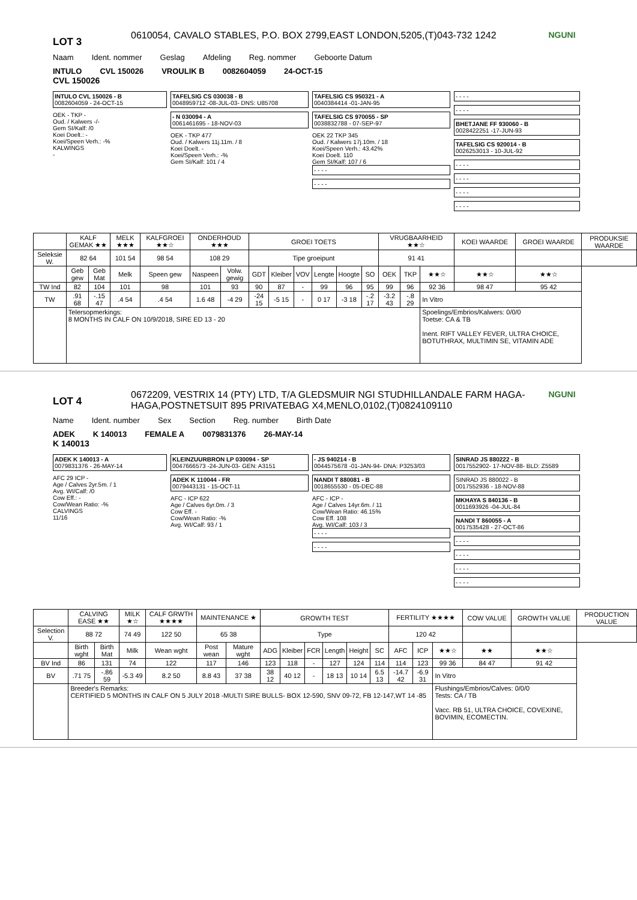LOT 3
0610054, CAVALO STABLES, P.O. BOX 2799,EAST LONDON,5205,(T)043-732 1242
NGUNI
Naam Ident. nommer Geslag Afdeling Reg. nommer Geboorte Datum
INTULO CVL 150026 VROULIK B 0082604059 24-OCT-15
CVL 150026
INTULO CVL 150026 - B
0082604059 - 24-OCT-15
OEK - TKP -
Oud. / Kalwers -/-
Gem SI/Kalf: /0
Koei Doelt.: -
Koei/Speen Verh.: -%
KALWINGS
-
TAFELSIG CS 030038 - B
0048959712 -08-JUL-03- DNS: U85708
- N 030094 - A
0061461695 - 18-NOV-03
OEK - TKP 477
Oud. / Kalwers 11j.11m. / 8
Koei Doelt. -
Koei/Speen Verh.: -%
Gem SI/Kalf: 101 / 4
TAFELSIG CS 950321 - A
0040384414 -01-JAN-95
TAFELSIG CS 970055 - SP
0038832788 - 07-SEP-97
OEK 22 TKP 345
Oud. / Kalwers 17j.10m. / 18
Koei/Speen Verh.: 43.42%
Koei Doelt. 110
Gem SI/Kalf: 107 / 6
- - - -
- - - -
- - - -
- - - -
BHETJANE FF 930060 - B
0028422251 -17-JUN-93
TAFELSIG CS 920014 - B
0026253013 - 10-JUL-92
- - - -
- - - -
- - - -
- - - -
| | KALF GEMAK ★★ | | MELK ★★★ | KALFGROEI ★★☆ | ONDERHOUD ★★★ | | GROEI TOETS | | | | | | VRUGBAARHEID ★★☆ | | | KOEI WAARDE | GROEI WAARDE | PRODUKSIE WAARDE |
| --- | --- | --- | --- | --- | --- | --- | --- | --- | --- | --- | --- | --- | --- | --- | --- | --- | --- | --- |
| Seleksie W. | 82 64 | | 101 54 | 98 54 | 108 29 | | Tipe groeipunt | | | | | | 91 41 | | | | | |
| | Geb gew | Geb Mat | Melk | Speen gew | Naspeen | Volw. gewig | GDT | Kleiber | VOV | Lengte | Hoogte | SO | OEK | TKP | ★★☆ | ★★☆ | ★★☆ | |
| TW Ind | 82 | 104 | 101 | 98 | 101 | 93 | 90 | 87 | - | 99 | 96 | 95 | 99 | 96 | 92 36 | 98 47 | 95 42 | |
| TW | .91 68 | -.15 47 | .4 54 | .4 54 | 1.6 48 | -4 29 | -24 15 | -5 15 | - | 0 17 | -3 18 | -.2 17 | -3.2 43 | -.8 29 | In Vitro | | | |
| | Telersopmerkings: 8 MONTHS IN CALF ON 10/9/2018, SIRE ED 13 - 20 | | | | | | | | | | | | | | Spoelings/Embrios/Kalwers: 0/0/0 Toetse: CA & TB Inent. RIFT VALLEY FEVER, ULTRA CHOICE, BOTUTHRAX, MULTIMIN SE, VITAMIN ADE | | | |
LOT 4
0672209, VESTRIX 14 (PTY) LTD, T/A GLEDSMUIR NGI STUDHILLANDALE FARM HAGA-HAGA,POSTNETSUIT 895 PRIVATEBAG X4,MENLO,0102,(T)0824109110
NGUNI
Name Ident. number Sex Section Reg. number Birth Date
ADEK K 140013 FEMALE A 0079831376 26-MAY-14
K 140013
ADEK K 140013 - A
0079831376 - 26-MAY-14
AFC 29 ICP -
Age / Calves 2yr.5m. / 1
Avg. WI/Calf: /0
Cow Eff.: -
Cow/Wean Ratio: -%
CALVINGS
11/16
KLEINZUURBRON LP 030094 - SP
0047666573 -24-JUN-03- GEN: A3151
ADEK K 110044 - FR
0079443131 - 15-OCT-11
AFC - ICP 622
Age / Calves 6yr.0m. / 3
Cow Eff. -
Cow/Wean Ratio: -%
Avg. WI/Calf: 93 / 1
- JS 940214 - B
0044575678 -01-JAN-94- DNA: P3253/03
NANDI T 880081 - B
0018655530 - 05-DEC-88
AFC - ICP -
Age / Calves 14yr.6m. / 11
Cow/Wean Ratio: 46.15%
Cow Eff. 108
Avg. WI/Calf: 103 / 3
- - - -
- - - -
SINRAD JS 880222 - B
0017552902- 17-NOV-88- BLD: Z5589
SINRAD JS 880022 - B
0017552936 - 18-NOV-88
MKHAYA S 840136 - B
0011693926 -04-JUL-84
NANDI T 860055 - A
0017535428 - 27-OCT-86
- - - -
- - - -
- - - -
- - - -
| | CALVING EASE ★★ | | MILK ★☆ | CALF GRWTH ★★★★ | MAINTENANCE ★ | | GROWTH TEST | | | | | | FERTILITY ★★★★ | | | COW VALUE | GROWTH VALUE | PRODUCTION VALUE |
| --- | --- | --- | --- | --- | --- | --- | --- | --- | --- | --- | --- | --- | --- | --- | --- | --- | --- | --- |
| Selection V. | 88 72 | | 74 49 | 122 50 | 65 38 | | Type | | | | | | 120 42 | | | | | |
| | Birth wght | Birth Mat | Milk | Wean wght | Post wean | Mature wght | ADG | Kleiber | FCR | Length | Height | SC | AFC | ICP | ★★☆ | ★★ | ★★☆ | |
| BV Ind | 86 | 131 | 74 | 122 | 117 | 146 | 123 | 118 | - | 127 | 124 | 114 | 114 | 123 | 99 36 | 84 47 | 91 42 | |
| BV | .71 75 | -.86 59 | -5.3 49 | 8.2 50 | 8.8 43 | 37 38 | 38 12 | 40 12 | - | 18 13 | 10 14 | 6.5 13 | -14.7 42 | -6.9 31 | In Vitro | | | |
| | Breeder's Remarks: CERTIFIED 5 MONTHS IN CALF ON 5 JULY 2018 -MULTI SIRE BULLS- BOX 12-590, SNV 09-72, FB 12-147,WT 14 -85 | | | | | | | | | | | | | | Flushings/Embrios/Calves: 0/0/0 Tests: CA / TB Vacc. RB 51, ULTRA CHOICE, COVEXINE, BOVIMIN, ECOMECTIN. | | | |